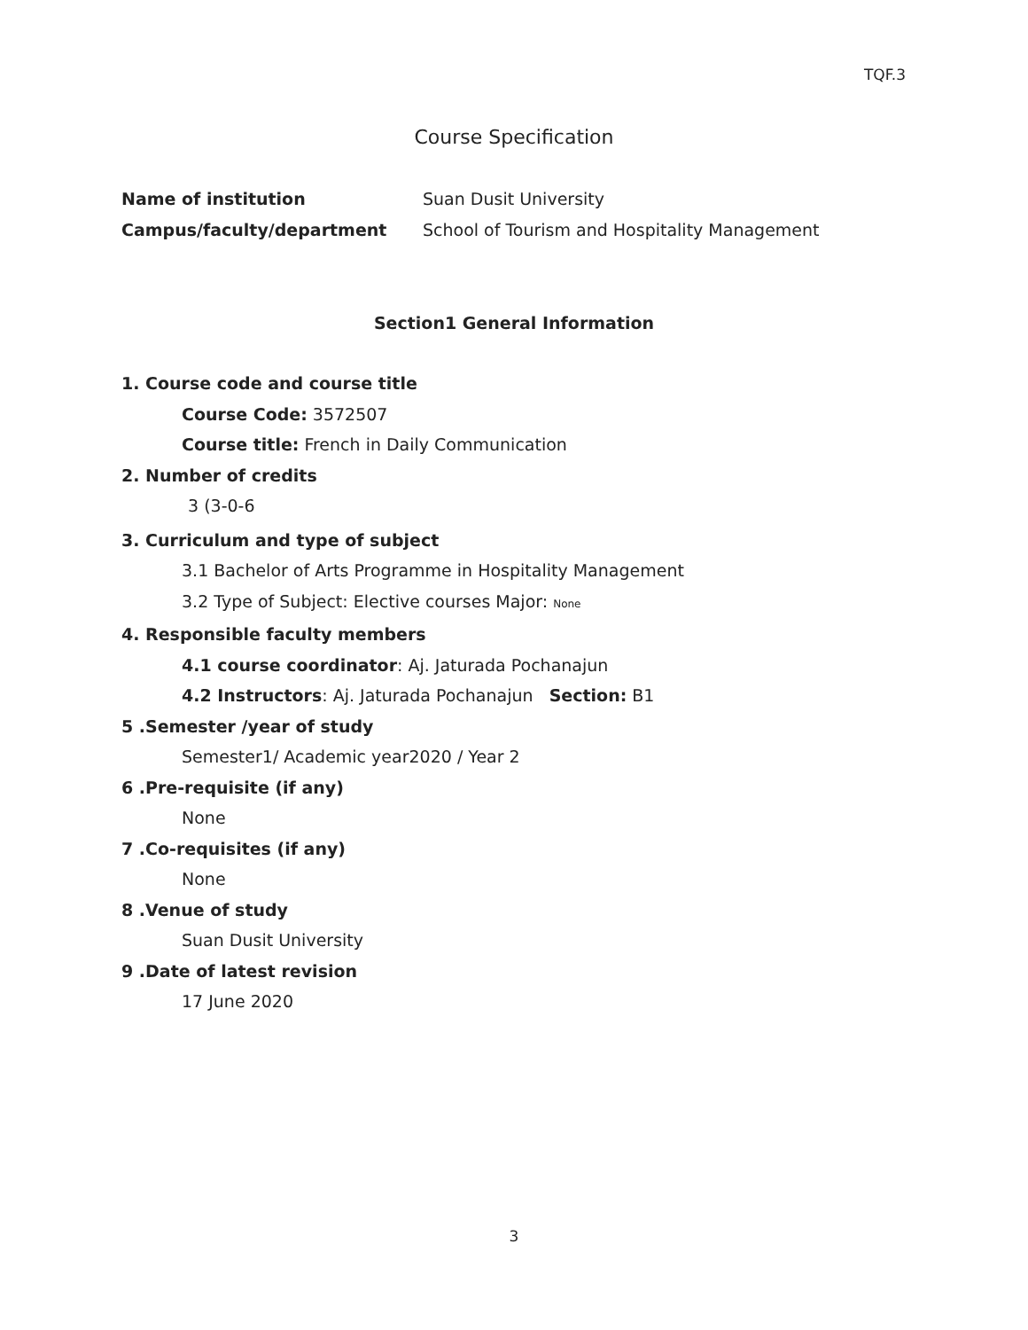TQF.3
Course Specification
Name of institution Suan Dusit University
Campus/faculty/department School of Tourism and Hospitality Management
Section1 General Information
1. Course code and course title
Course Code: 3572507
Course title: French in Daily Communication
2. Number of credits
3 (3-0-6
3. Curriculum and type of subject
3.1 Bachelor of Arts Programme in Hospitality Management
3.2 Type of Subject: Elective courses Major: None
4. Responsible faculty members
4.1 course coordinator: Aj. Jaturada Pochanajun
4.2 Instructors: Aj. Jaturada Pochanajun Section: B1
5 .Semester /year of study
Semester1/ Academic year2020 / Year 2
6 .Pre-requisite (if any)
None
7 .Co-requisites (if any)
None
8 .Venue of study
Suan Dusit University
9 .Date of latest revision
17 June 2020
3